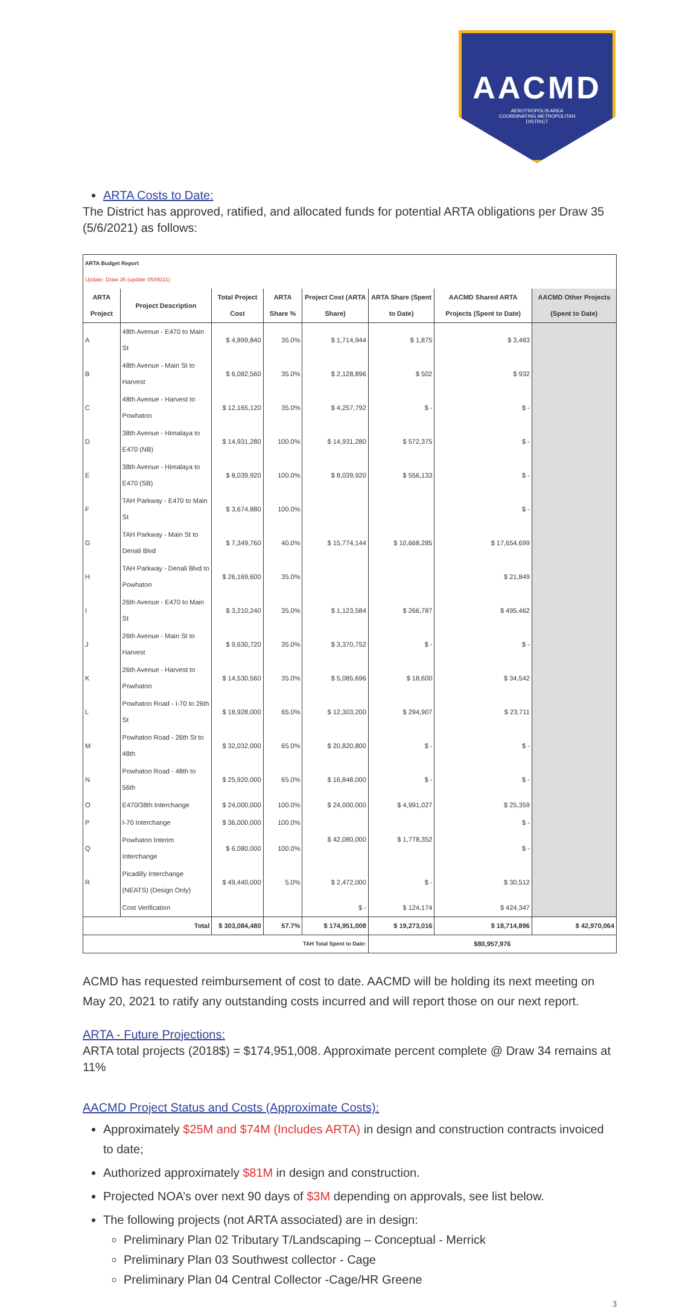AACMD
AEROTROPOLIS AREA
COORDINATING METROPOLITAN
DISTRICT
ARTA Costs to Date:
The District has approved, ratified, and allocated funds for potential ARTA obligations per Draw 35 (5/6/2021) as follows:
| ARTA Budget Report Update: Draw 35 (update 05/06/21) | | | | | | | |
| ARTA Project | Project Description | Total Project Cost | ARTA Share % | Project Cost (ARTA Share) | ARTA Share (Spent to Date) | AACMD Shared ARTA Projects (Spent to Date) | AACMD Other Projects (Spent to Date) |
| A | 48th Avenue - E470 to Main St | $ 4,899,840 | 35.0% | $ 1,714,944 | $ 1,875 | $ 3,483 | |
| B | 48th Avenue - Main St to Harvest | $ 6,082,560 | 35.0% | $ 2,128,896 | $ 502 | $ 932 | |
| C | 48th Avenue - Harvest to Powhaton | $ 12,165,120 | 35.0% | $ 4,257,792 | $ - | $ - | |
| D | 38th Avenue - Himalaya to E470 (NB) | $ 14,931,280 | 100.0% | $ 14,931,280 | $ 572,375 | $ - | |
| E | 38th Avenue - Himalaya to E470 (SB) | $ 8,039,920 | 100.0% | $ 8,039,920 | $ 556,133 | $ - | |
| F | TAH Parkway - E470 to Main St | $ 3,674,880 | 100.0% | $ 15,774,144 | $ 10,668,285 | $ - | |
| G | TAH Parkway - Main St to Denali Blvd | $ 7,349,760 | 40.0% | | | $ 17,654,699 | |
| H | TAH Parkway - Denali Blvd to Powhaton | $ 26,169,600 | 35.0% | | | $ 21,849 | |
| I | 26th Avenue - E470 to Main St | $ 3,210,240 | 35.0% | $ 1,123,584 | $ 266,787 | $ 495,462 | |
| J | 26th Avenue - Main St to Harvest | $ 9,630,720 | 35.0% | $ 3,370,752 | $ - | $ - | |
| K | 26th Avenue - Harvest to Powhaton | $ 14,530,560 | 35.0% | $ 5,085,696 | $ 18,600 | $ 34,542 | |
| L | Powhaton Road - I-70 to 26th St | $ 18,928,000 | 65.0% | $ 12,303,200 | $ 294,907 | $ 23,711 | |
| M | Powhaton Road - 26th St to 48th | $ 32,032,000 | 65.0% | $ 20,820,800 | $ - | $ - | |
| N | Powhaton Road - 48th to 56th | $ 25,920,000 | 65.0% | $ 16,848,000 | $ - | $ - | |
| O | E470/38th Interchange | $ 24,000,000 | 100.0% | $ 24,000,000 | $ 4,991,027 | $ 25,359 | |
| P | I-70 Interchange | $ 36,000,000 | 100.0% | $ 42,080,000 | $ 1,778,352 | $ - | |
| Q | Powhaton Interim Interchange | $ 6,080,000 | 100.0% | | | $ - | |
| R | Picadilly Interchange (NEATS) (Design Only) | $ 49,440,000 | 5.0% | $ 2,472,000 | $ - | $ 30,512 | |
| | Cost Verification | | | $ - | $ 124,174 | $ 424,347 | |
| Total | | $ 303,084,480 | 57.7% | $ 174,951,008 | $ 19,273,016 | $ 18,714,896 | $ 42,970,064 |
| TAH Total Spent to Date: | | | | | $80,957,976 | | |
ACMD has requested reimbursement of cost to date. AACMD will be holding its next meeting on May 20, 2021 to ratify any outstanding costs incurred and will report those on our next report.
ARTA - Future Projections:
ARTA total projects (2018$) = $174,951,008. Approximate percent complete @ Draw 34 remains at 11%
AACMD Project Status and Costs (Approximate Costs):
Approximately $25M and $74M (Includes ARTA) in design and construction contracts invoiced to date;
Authorized approximately $81M in design and construction.
Projected NOA’s over next 90 days of $3M depending on approvals, see list below.
The following projects (not ARTA associated) are in design:
Preliminary Plan 02 Tributary T/Landscaping – Conceptual - Merrick
Preliminary Plan 03 Southwest collector - Cage
Preliminary Plan 04 Central Collector -Cage/HR Greene
3